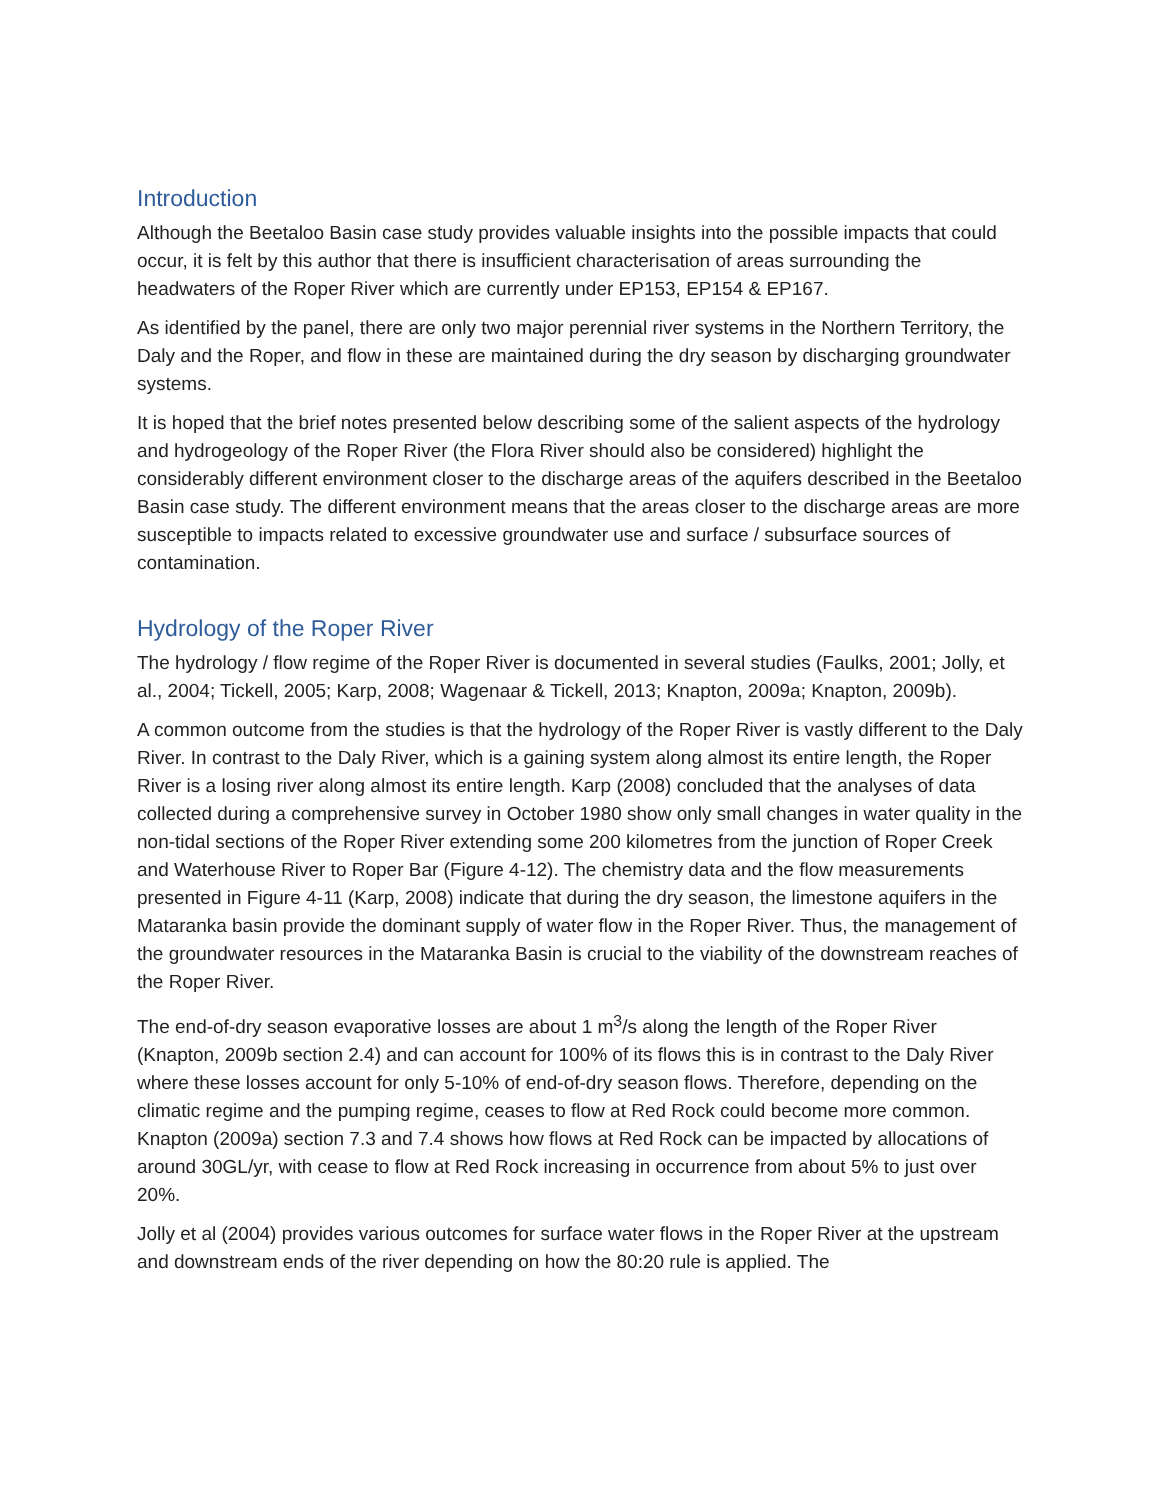Introduction
Although the Beetaloo Basin case study provides valuable insights into the possible impacts that could occur, it is felt by this author that there is insufficient characterisation of areas surrounding the headwaters of the Roper River which are currently under EP153, EP154 & EP167.
As identified by the panel, there are only two major perennial river systems in the Northern Territory, the Daly and the Roper, and flow in these are maintained during the dry season by discharging groundwater systems.
It is hoped that the brief notes presented below describing some of the salient aspects of the hydrology and hydrogeology of the Roper River (the Flora River should also be considered) highlight the considerably different environment closer to the discharge areas of the aquifers described in the Beetaloo Basin case study. The different environment means that the areas closer to the discharge areas are more susceptible to impacts related to excessive groundwater use and surface / subsurface sources of contamination.
Hydrology of the Roper River
The hydrology / flow regime of the Roper River is documented in several studies (Faulks, 2001; Jolly, et al., 2004; Tickell, 2005; Karp, 2008; Wagenaar & Tickell, 2013; Knapton, 2009a; Knapton, 2009b).
A common outcome from the studies is that the hydrology of the Roper River is vastly different to the Daly River. In contrast to the Daly River, which is a gaining system along almost its entire length, the Roper River is a losing river along almost its entire length. Karp (2008) concluded that the analyses of data collected during a comprehensive survey in October 1980 show only small changes in water quality in the non-tidal sections of the Roper River extending some 200 kilometres from the junction of Roper Creek and Waterhouse River to Roper Bar (Figure 4-12). The chemistry data and the flow measurements presented in Figure 4-11 (Karp, 2008) indicate that during the dry season, the limestone aquifers in the Mataranka basin provide the dominant supply of water flow in the Roper River. Thus, the management of the groundwater resources in the Mataranka Basin is crucial to the viability of the downstream reaches of the Roper River.
The end-of-dry season evaporative losses are about 1 m<sup>3</sup>/s along the length of the Roper River (Knapton, 2009b section 2.4) and can account for 100% of its flows this is in contrast to the Daly River where these losses account for only 5-10% of end-of-dry season flows. Therefore, depending on the climatic regime and the pumping regime, ceases to flow at Red Rock could become more common. Knapton (2009a) section 7.3 and 7.4 shows how flows at Red Rock can be impacted by allocations of around 30GL/yr, with cease to flow at Red Rock increasing in occurrence from about 5% to just over 20%.
Jolly et al (2004) provides various outcomes for surface water flows in the Roper River at the upstream and downstream ends of the river depending on how the 80:20 rule is applied. The